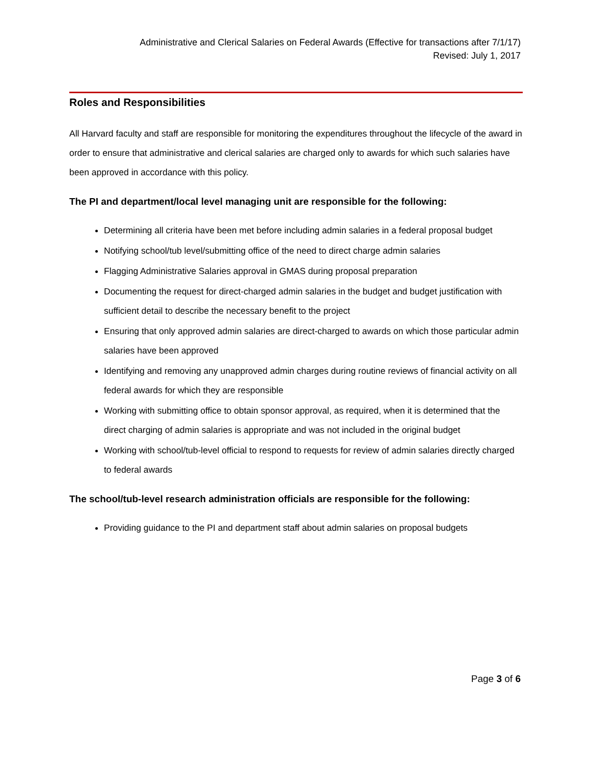Administrative and Clerical Salaries on Federal Awards (Effective for transactions after 7/1/17)
Revised: July 1, 2017
Roles and Responsibilities
All Harvard faculty and staff are responsible for monitoring the expenditures throughout the lifecycle of the award in order to ensure that administrative and clerical salaries are charged only to awards for which such salaries have been approved in accordance with this policy.
The PI and department/local level managing unit are responsible for the following:
Determining all criteria have been met before including admin salaries in a federal proposal budget
Notifying school/tub level/submitting office of the need to direct charge admin salaries
Flagging Administrative Salaries approval in GMAS during proposal preparation
Documenting the request for direct-charged admin salaries in the budget and budget justification with sufficient detail to describe the necessary benefit to the project
Ensuring that only approved admin salaries are direct-charged to awards on which those particular admin salaries have been approved
Identifying and removing any unapproved admin charges during routine reviews of financial activity on all federal awards for which they are responsible
Working with submitting office to obtain sponsor approval, as required, when it is determined that the direct charging of admin salaries is appropriate and was not included in the original budget
Working with school/tub-level official to respond to requests for review of admin salaries directly charged to federal awards
The school/tub-level research administration officials are responsible for the following:
Providing guidance to the PI and department staff about admin salaries on proposal budgets
Page 3 of 6